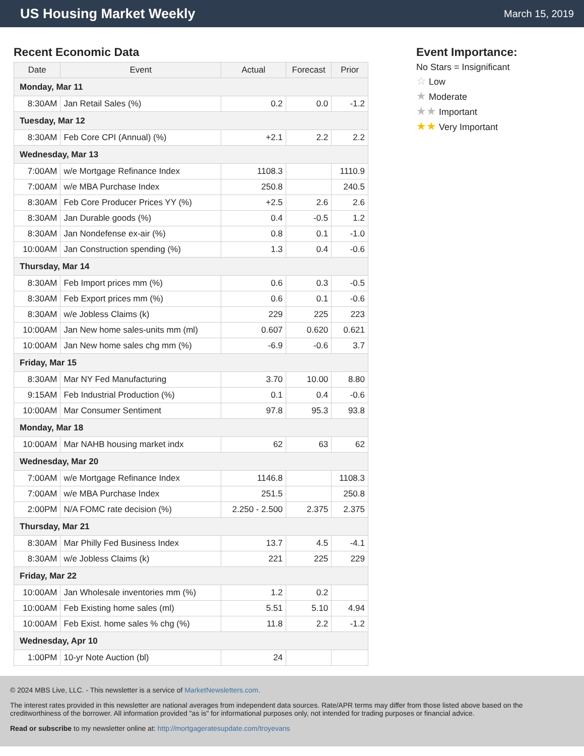US Housing Market Weekly
March 15, 2019
Recent Economic Data
| Date | Event | Actual | Forecast | Prior |
| --- | --- | --- | --- | --- |
| Monday, Mar 11 | | | | |
| 8:30AM | Jan Retail Sales (%) | 0.2 | 0.0 | -1.2 |
| Tuesday, Mar 12 | | | | |
| 8:30AM | Feb Core CPI (Annual) (%) | +2.1 | 2.2 | 2.2 |
| Wednesday, Mar 13 | | | | |
| 7:00AM | w/e Mortgage Refinance Index | 1108.3 | | 1110.9 |
| 7:00AM | w/e MBA Purchase Index | 250.8 | | 240.5 |
| 8:30AM | Feb Core Producer Prices YY (%) | +2.5 | 2.6 | 2.6 |
| 8:30AM | Jan Durable goods (%) | 0.4 | -0.5 | 1.2 |
| 8:30AM | Jan Nondefense ex-air (%) | 0.8 | 0.1 | -1.0 |
| 10:00AM | Jan Construction spending (%) | 1.3 | 0.4 | -0.6 |
| Thursday, Mar 14 | | | | |
| 8:30AM | Feb Import prices mm (%) | 0.6 | 0.3 | -0.5 |
| 8:30AM | Feb Export prices mm (%) | 0.6 | 0.1 | -0.6 |
| 8:30AM | w/e Jobless Claims (k) | 229 | 225 | 223 |
| 10:00AM | Jan New home sales-units mm (ml) | 0.607 | 0.620 | 0.621 |
| 10:00AM | Jan New home sales chg mm (%) | -6.9 | -0.6 | 3.7 |
| Friday, Mar 15 | | | | |
| 8:30AM | Mar NY Fed Manufacturing | 3.70 | 10.00 | 8.80 |
| 9:15AM | Feb Industrial Production (%) | 0.1 | 0.4 | -0.6 |
| 10:00AM | Mar Consumer Sentiment | 97.8 | 95.3 | 93.8 |
| Monday, Mar 18 | | | | |
| 10:00AM | Mar NAHB housing market indx | 62 | 63 | 62 |
| Wednesday, Mar 20 | | | | |
| 7:00AM | w/e Mortgage Refinance Index | 1146.8 | | 1108.3 |
| 7:00AM | w/e MBA Purchase Index | 251.5 | | 250.8 |
| 2:00PM | N/A FOMC rate decision (%) | 2.250 - 2.500 | 2.375 | 2.375 |
| Thursday, Mar 21 | | | | |
| 8:30AM | Mar Philly Fed Business Index | 13.7 | 4.5 | -4.1 |
| 8:30AM | w/e Jobless Claims (k) | 221 | 225 | 229 |
| Friday, Mar 22 | | | | |
| 10:00AM | Jan Wholesale inventories mm (%) | 1.2 | 0.2 | |
| 10:00AM | Feb Existing home sales (ml) | 5.51 | 5.10 | 4.94 |
| 10:00AM | Feb Exist. home sales % chg (%) | 11.8 | 2.2 | -1.2 |
| Wednesday, Apr 10 | | | | |
| 1:00PM | 10-yr Note Auction (bl) | 24 | | |
Event Importance:
No Stars = Insignificant
☆ Low
★ Moderate
★★ Important
★★ Very Important
© 2024 MBS Live, LLC. - This newsletter is a service of MarketNewsletters.com.
The interest rates provided in this newsletter are national averages from independent data sources. Rate/APR terms may differ from those listed above based on the creditworthiness of the borrower. All information provided "as is" for informational purposes only, not intended for trading purposes or financial advice.
Read or subscribe to my newsletter online at: http://mortgageratesupdate.com/troyevans